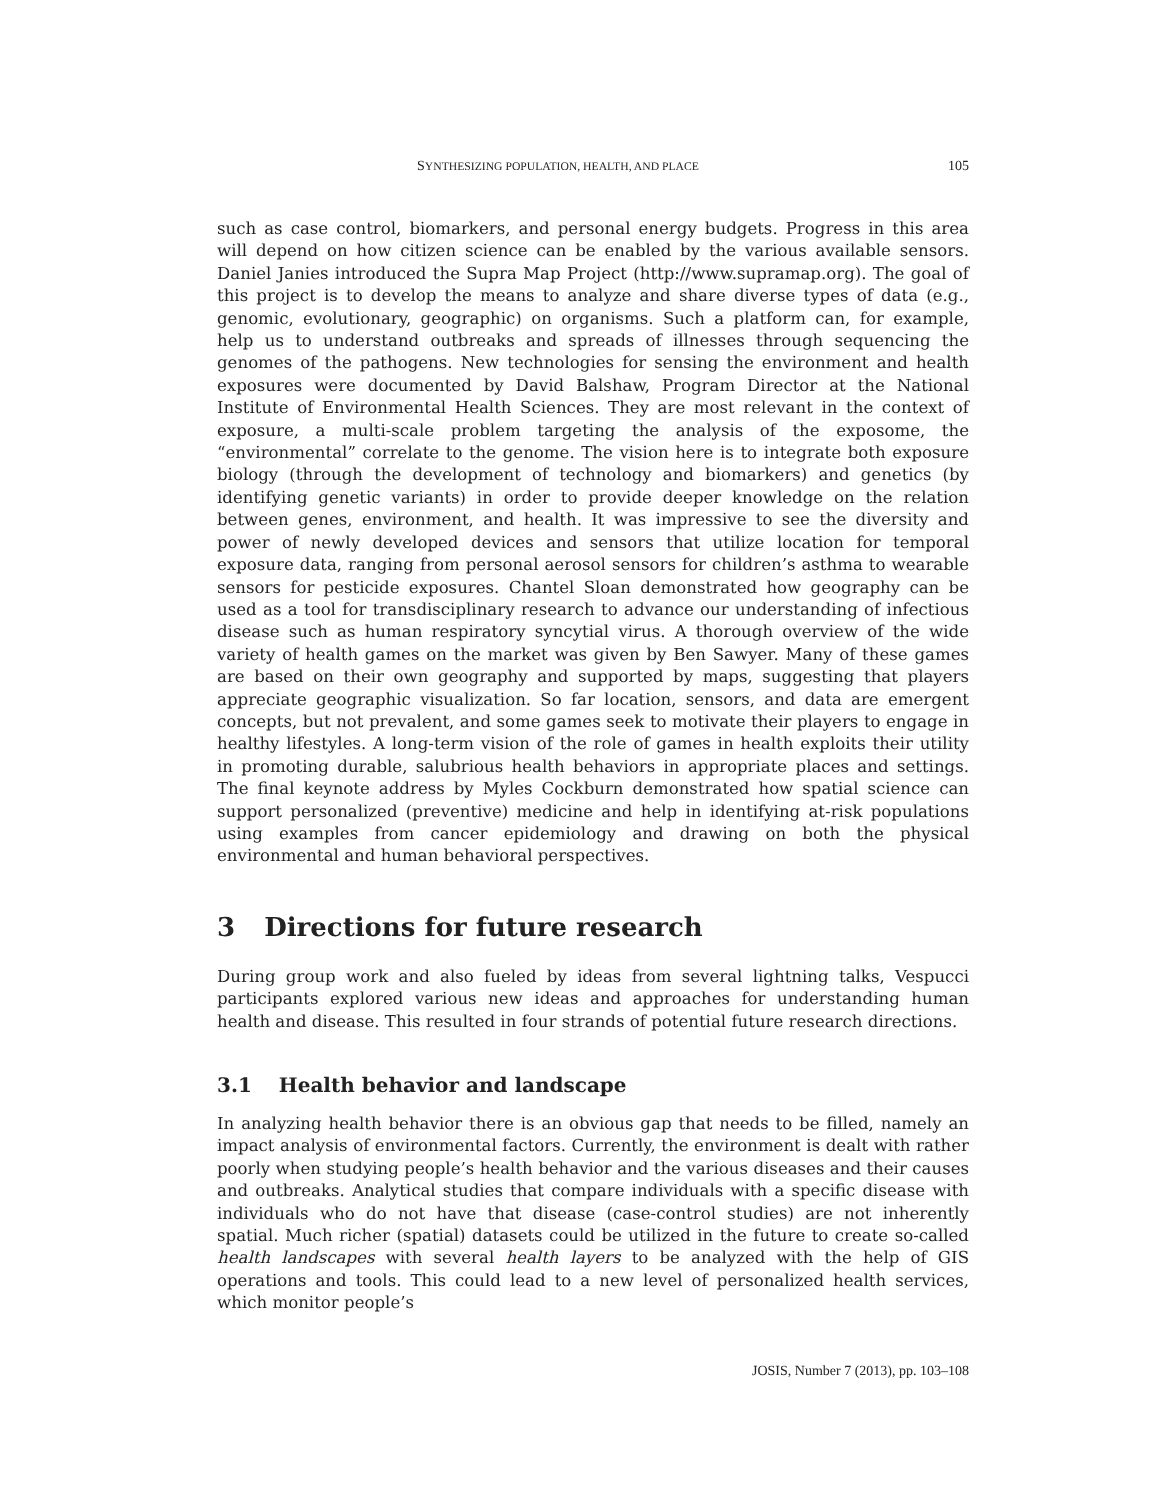SYNTHESIZING POPULATION, HEALTH, AND PLACE 105
such as case control, biomarkers, and personal energy budgets. Progress in this area will depend on how citizen science can be enabled by the various available sensors. Daniel Janies introduced the Supra Map Project (http://www.supramap.org). The goal of this project is to develop the means to analyze and share diverse types of data (e.g., genomic, evolutionary, geographic) on organisms. Such a platform can, for example, help us to understand outbreaks and spreads of illnesses through sequencing the genomes of the pathogens. New technologies for sensing the environment and health exposures were documented by David Balshaw, Program Director at the National Institute of Environmental Health Sciences. They are most relevant in the context of exposure, a multi-scale problem targeting the analysis of the exposome, the “environmental” correlate to the genome. The vision here is to integrate both exposure biology (through the development of technology and biomarkers) and genetics (by identifying genetic variants) in order to provide deeper knowledge on the relation between genes, environment, and health. It was impressive to see the diversity and power of newly developed devices and sensors that utilize location for temporal exposure data, ranging from personal aerosol sensors for children’s asthma to wearable sensors for pesticide exposures. Chantel Sloan demonstrated how geography can be used as a tool for transdisciplinary research to advance our understanding of infectious disease such as human respiratory syncytial virus. A thorough overview of the wide variety of health games on the market was given by Ben Sawyer. Many of these games are based on their own geography and supported by maps, suggesting that players appreciate geographic visualization. So far location, sensors, and data are emergent concepts, but not prevalent, and some games seek to motivate their players to engage in healthy lifestyles. A long-term vision of the role of games in health exploits their utility in promoting durable, salubrious health behaviors in appropriate places and settings. The final keynote address by Myles Cockburn demonstrated how spatial science can support personalized (preventive) medicine and help in identifying at-risk populations using examples from cancer epidemiology and drawing on both the physical environmental and human behavioral perspectives.
3 Directions for future research
During group work and also fueled by ideas from several lightning talks, Vespucci participants explored various new ideas and approaches for understanding human health and disease. This resulted in four strands of potential future research directions.
3.1 Health behavior and landscape
In analyzing health behavior there is an obvious gap that needs to be filled, namely an impact analysis of environmental factors. Currently, the environment is dealt with rather poorly when studying people’s health behavior and the various diseases and their causes and outbreaks. Analytical studies that compare individuals with a specific disease with individuals who do not have that disease (case-control studies) are not inherently spatial. Much richer (spatial) datasets could be utilized in the future to create so-called health landscapes with several health layers to be analyzed with the help of GIS operations and tools. This could lead to a new level of personalized health services, which monitor people’s
JOSIS, Number 7 (2013), pp. 103–108